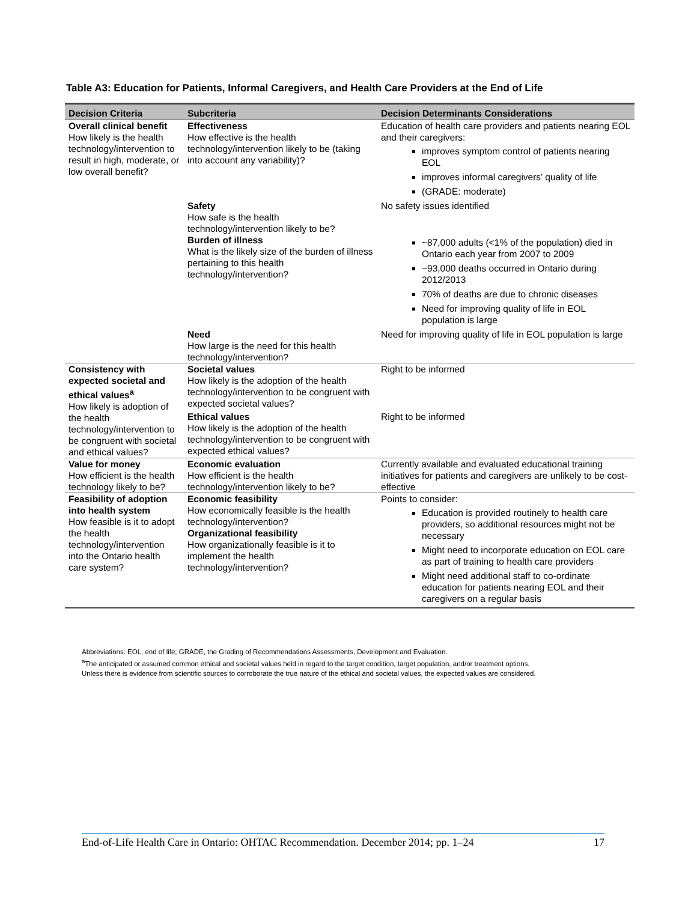Table A3: Education for Patients, Informal Caregivers, and Health Care Providers at the End of Life
| Decision Criteria | Subcriteria | Decision Determinants Considerations |
| --- | --- | --- |
| Overall clinical benefit How likely is the health technology/intervention to result in high, moderate, or low overall benefit? | Effectiveness How effective is the health technology/intervention likely to be (taking into account any variability)? | Education of health care providers and patients nearing EOL and their caregivers: improves symptom control of patients nearing EOL improves informal caregivers’ quality of life (GRADE: moderate) |
| | Safety How safe is the health technology/intervention likely to be? | No safety issues identified |
| | Burden of illness What is the likely size of the burden of illness pertaining to this health technology/intervention? | ~87,000 adults (<1% of the population) died in Ontario each year from 2007 to 2009 ~93,000 deaths occurred in Ontario during 2012/2013 70% of deaths are due to chronic diseases Need for improving quality of life in EOL population is large |
| | Need How large is the need for this health technology/intervention? | Need for improving quality of life in EOL population is large |
| Consistency with expected societal and ethical values<sup>a</sup> How likely is adoption of the health technology/intervention to be congruent with societal and ethical values? | Societal values How likely is the adoption of the health technology/intervention to be congruent with expected societal values? | Right to be informed |
| | Ethical values How likely is the adoption of the health technology/intervention to be congruent with expected ethical values? | Right to be informed |
| Value for money How efficient is the health technology likely to be? | Economic evaluation How efficient is the health technology/intervention likely to be? | Currently available and evaluated educational training initiatives for patients and caregivers are unlikely to be cost-effective |
| Feasibility of adoption into health system How feasible is it to adopt the health technology/intervention into the Ontario health care system? | Economic feasibility How economically feasible is the health technology/intervention? Organizational feasibility How organizationally feasible is it to implement the health technology/intervention? | Points to consider: Education is provided routinely to health care providers, so additional resources might not be necessary Might need to incorporate education on EOL care as part of training to health care providers Might need additional staff to co-ordinate education for patients nearing EOL and their caregivers on a regular basis |
Abbreviations: EOL, end of life; GRADE, the Grading of Recommendations Assessments, Development and Evaluation.
<sup>a</sup> The anticipated or assumed common ethical and societal values held in regard to the target condition, target population, and/or treatment options.
Unless there is evidence from scientific sources to corroborate the true nature of the ethical and societal values, the expected values are considered.
End-of-Life Health Care in Ontario: OHTAC Recommendation. December 2014; pp. 1–24 17